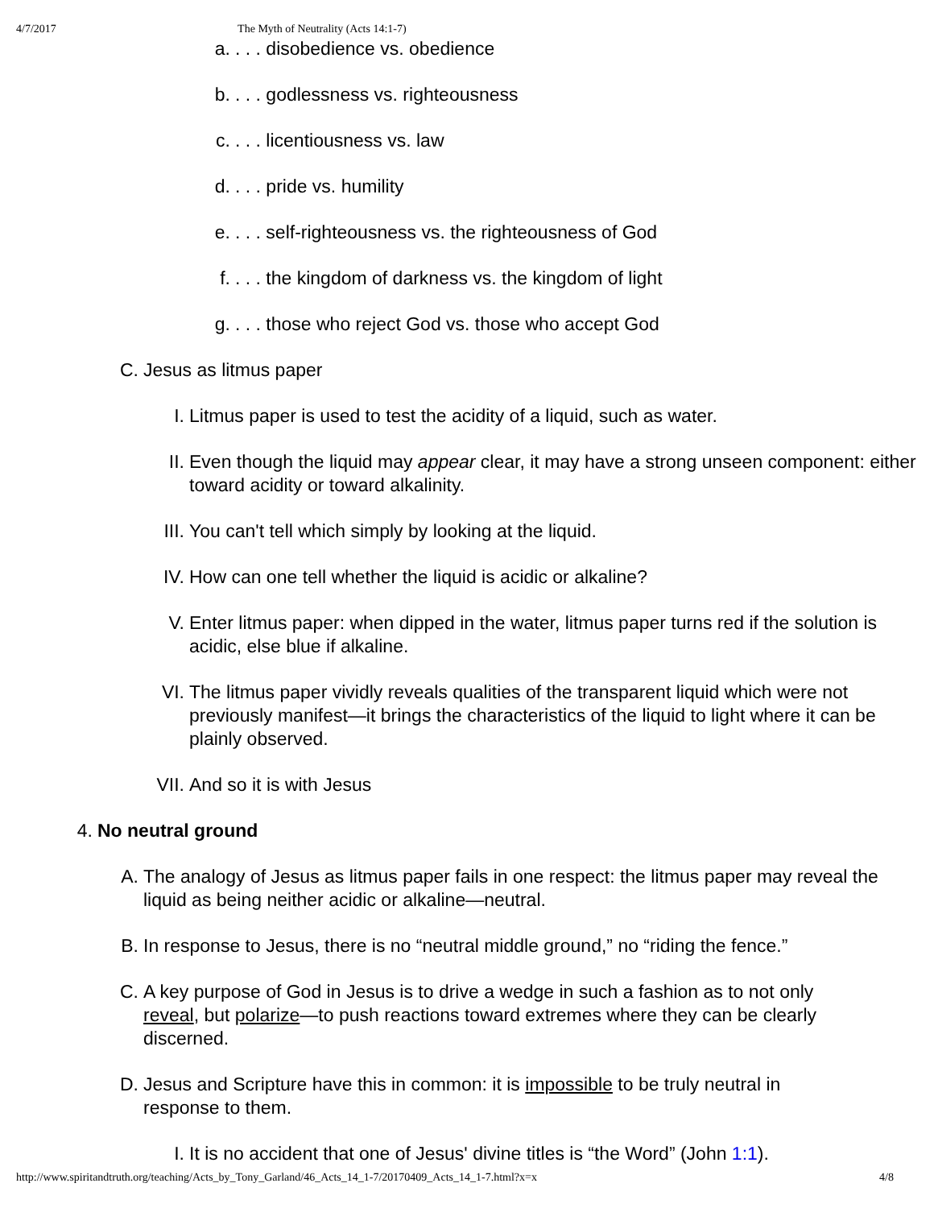4/7/2017 The Myth of Neutrality (Acts 14:1-7)
a.. . . disobedience vs. obedience
b.. . . godlessness vs. righteousness
c.. . . licentiousness vs. law
d.. . . pride vs. humility
e.. . . self-righteousness vs. the righteousness of God
f.. . . the kingdom of darkness vs. the kingdom of light
g.. . . those who reject God vs. those who accept God
C. Jesus as litmus paper
I. Litmus paper is used to test the acidity of a liquid, such as water.
II. Even though the liquid may appear clear, it may have a strong unseen component: either toward acidity or toward alkalinity.
III. You can't tell which simply by looking at the liquid.
IV. How can one tell whether the liquid is acidic or alkaline?
V. Enter litmus paper: when dipped in the water, litmus paper turns red if the solution is acidic, else blue if alkaline.
VI. The litmus paper vividly reveals qualities of the transparent liquid which were not previously manifest—it brings the characteristics of the liquid to light where it can be plainly observed.
VII. And so it is with Jesus
4. No neutral ground
A. The analogy of Jesus as litmus paper fails in one respect: the litmus paper may reveal the liquid as being neither acidic or alkaline—neutral.
B. In response to Jesus, there is no “neutral middle ground,” no “riding the fence.”
C. A key purpose of God in Jesus is to drive a wedge in such a fashion as to not only reveal, but polarize—to push reactions toward extremes where they can be clearly discerned.
D. Jesus and Scripture have this in common: it is impossible to be truly neutral in response to them.
I. It is no accident that one of Jesus' divine titles is “the Word” (John 1:1).
http://www.spiritandtruth.org/teaching/Acts_by_Tony_Garland/46_Acts_14_1-7/20170409_Acts_14_1-7.html?x=x 4/8